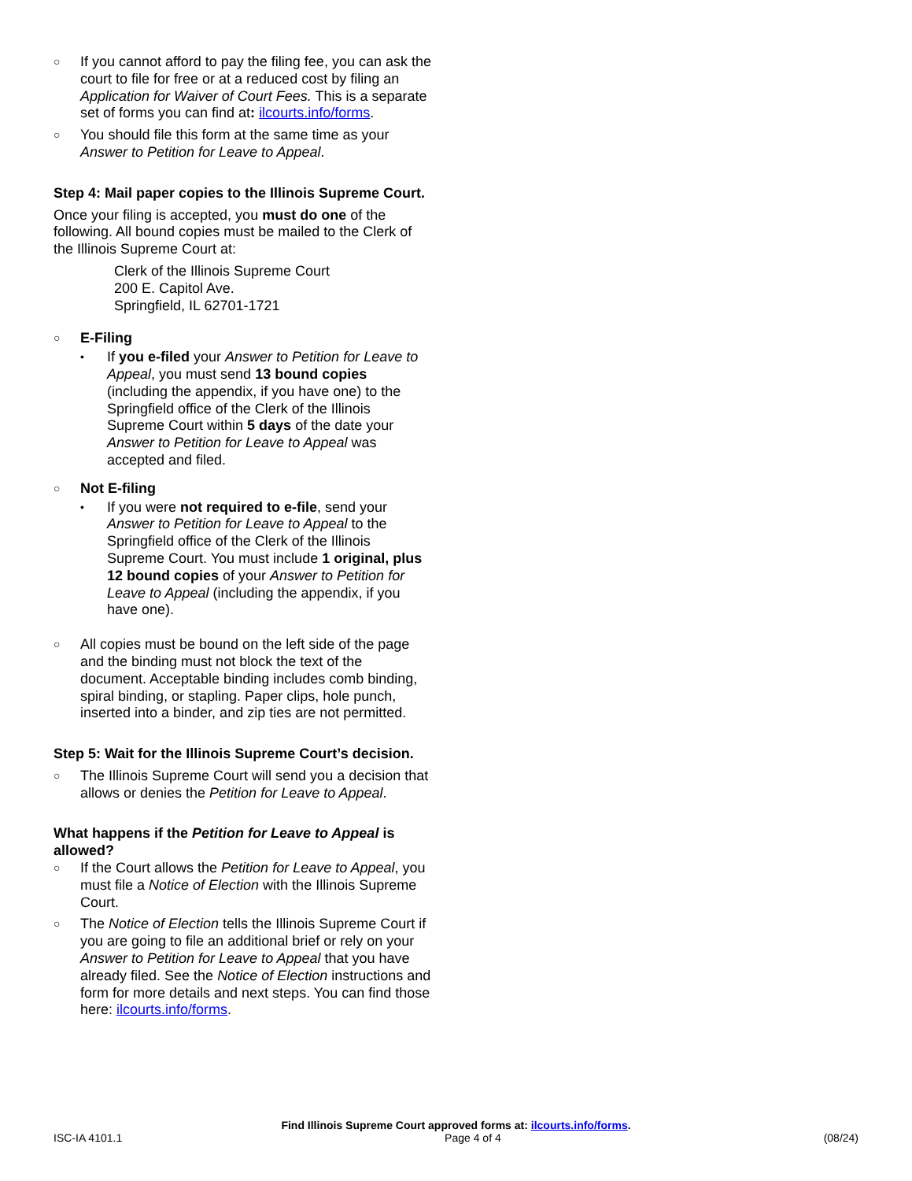○
If you cannot afford to pay the filing fee, you can ask the court to file for free or at a reduced cost by filing an Application for Waiver of Court Fees. This is a separate set of forms you can find at: ilcourts.info/forms.
○
You should file this form at the same time as your Answer to Petition for Leave to Appeal.
Step 4: Mail paper copies to the Illinois Supreme Court.
Once your filing is accepted, you must do one of the following. All bound copies must be mailed to the Clerk of the Illinois Supreme Court at:
Clerk of the Illinois Supreme Court
200 E. Capitol Ave.
Springfield, IL 62701-1721
○
E-Filing
•
If you e-filed your Answer to Petition for Leave to Appeal, you must send 13 bound copies (including the appendix, if you have one) to the Springfield office of the Clerk of the Illinois Supreme Court within 5 days of the date your Answer to Petition for Leave to Appeal was accepted and filed.
○
Not E-filing
•
If you were not required to e-file, send your Answer to Petition for Leave to Appeal to the Springfield office of the Clerk of the Illinois Supreme Court. You must include 1 original, plus 12 bound copies of your Answer to Petition for Leave to Appeal (including the appendix, if you have one).
○
All copies must be bound on the left side of the page and the binding must not block the text of the document. Acceptable binding includes comb binding, spiral binding, or stapling. Paper clips, hole punch, inserted into a binder, and zip ties are not permitted.
Step 5: Wait for the Illinois Supreme Court’s decision.
○
The Illinois Supreme Court will send you a decision that allows or denies the Petition for Leave to Appeal.
What happens if the Petition for Leave to Appeal is allowed?
○
If the Court allows the Petition for Leave to Appeal, you must file a Notice of Election with the Illinois Supreme Court.
○
The Notice of Election tells the Illinois Supreme Court if you are going to file an additional brief or rely on your Answer to Petition for Leave to Appeal that you have already filed. See the Notice of Election instructions and form for more details and next steps. You can find those here: ilcourts.info/forms.
Find Illinois Supreme Court approved forms at: ilcourts.info/forms.
ISC-IA 4101.1 Page 4 of 4 (08/24)